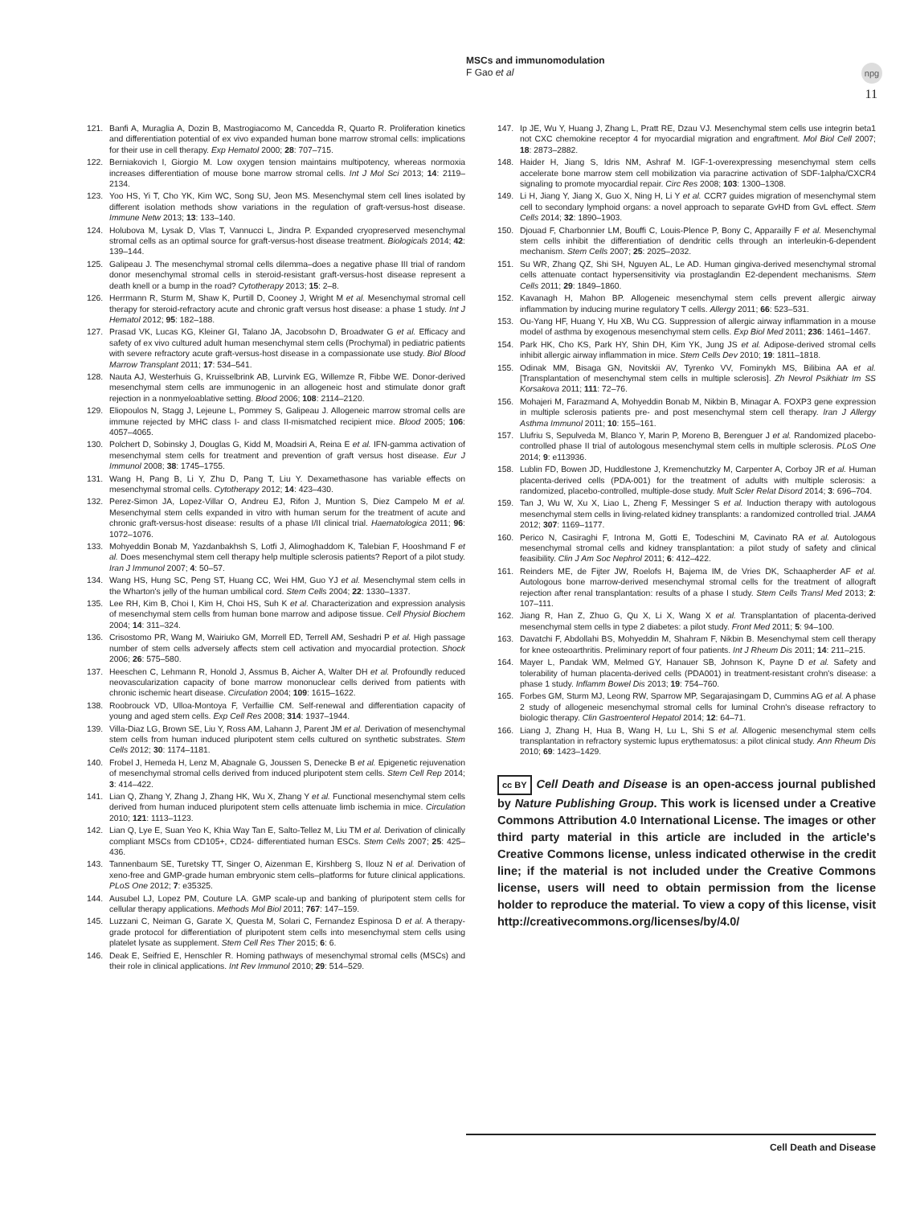MSCs and immunomodulation
F Gao et al
npg
11
121. Banfi A, Muraglia A, Dozin B, Mastrogiacomo M, Cancedda R, Quarto R. Proliferation kinetics and differentiation potential of ex vivo expanded human bone marrow stromal cells: implications for their use in cell therapy. Exp Hematol 2000; 28: 707–715.
122. Berniakovich I, Giorgio M. Low oxygen tension maintains multipotency, whereas normoxia increases differentiation of mouse bone marrow stromal cells. Int J Mol Sci 2013; 14: 2119–2134.
123. Yoo HS, Yi T, Cho YK, Kim WC, Song SU, Jeon MS. Mesenchymal stem cell lines isolated by different isolation methods show variations in the regulation of graft-versus-host disease. Immune Netw 2013; 13: 133–140.
124. Holubova M, Lysak D, Vlas T, Vannucci L, Jindra P. Expanded cryopreserved mesenchymal stromal cells as an optimal source for graft-versus-host disease treatment. Biologicals 2014; 42: 139–144.
125. Galipeau J. The mesenchymal stromal cells dilemma–does a negative phase III trial of random donor mesenchymal stromal cells in steroid-resistant graft-versus-host disease represent a death knell or a bump in the road? Cytotherapy 2013; 15: 2–8.
126. Herrmann R, Sturm M, Shaw K, Purtill D, Cooney J, Wright M et al. Mesenchymal stromal cell therapy for steroid-refractory acute and chronic graft versus host disease: a phase 1 study. Int J Hematol 2012; 95: 182–188.
127. Prasad VK, Lucas KG, Kleiner GI, Talano JA, Jacobsohn D, Broadwater G et al. Efficacy and safety of ex vivo cultured adult human mesenchymal stem cells (Prochymal) in pediatric patients with severe refractory acute graft-versus-host disease in a compassionate use study. Biol Blood Marrow Transplant 2011; 17: 534–541.
128. Nauta AJ, Westerhuis G, Kruisselbrink AB, Lurvink EG, Willemze R, Fibbe WE. Donor-derived mesenchymal stem cells are immunogenic in an allogeneic host and stimulate donor graft rejection in a nonmyeloablative setting. Blood 2006; 108: 2114–2120.
129. Eliopoulos N, Stagg J, Lejeune L, Pommey S, Galipeau J. Allogeneic marrow stromal cells are immune rejected by MHC class I- and class II-mismatched recipient mice. Blood 2005; 106: 4057–4065.
130. Polchert D, Sobinsky J, Douglas G, Kidd M, Moadsiri A, Reina E et al. IFN-gamma activation of mesenchymal stem cells for treatment and prevention of graft versus host disease. Eur J Immunol 2008; 38: 1745–1755.
131. Wang H, Pang B, Li Y, Zhu D, Pang T, Liu Y. Dexamethasone has variable effects on mesenchymal stromal cells. Cytotherapy 2012; 14: 423–430.
132. Perez-Simon JA, Lopez-Villar O, Andreu EJ, Rifon J, Muntion S, Diez Campelo M et al. Mesenchymal stem cells expanded in vitro with human serum for the treatment of acute and chronic graft-versus-host disease: results of a phase I/II clinical trial. Haematologica 2011; 96: 1072–1076.
133. Mohyeddin Bonab M, Yazdanbakhsh S, Lotfi J, Alimoghaddom K, Talebian F, Hooshmand F et al. Does mesenchymal stem cell therapy help multiple sclerosis patients? Report of a pilot study. Iran J Immunol 2007; 4: 50–57.
134. Wang HS, Hung SC, Peng ST, Huang CC, Wei HM, Guo YJ et al. Mesenchymal stem cells in the Wharton's jelly of the human umbilical cord. Stem Cells 2004; 22: 1330–1337.
135. Lee RH, Kim B, Choi I, Kim H, Choi HS, Suh K et al. Characterization and expression analysis of mesenchymal stem cells from human bone marrow and adipose tissue. Cell Physiol Biochem 2004; 14: 311–324.
136. Crisostomo PR, Wang M, Wairiuko GM, Morrell ED, Terrell AM, Seshadri P et al. High passage number of stem cells adversely affects stem cell activation and myocardial protection. Shock 2006; 26: 575–580.
137. Heeschen C, Lehmann R, Honold J, Assmus B, Aicher A, Walter DH et al. Profoundly reduced neovascularization capacity of bone marrow mononuclear cells derived from patients with chronic ischemic heart disease. Circulation 2004; 109: 1615–1622.
138. Roobrouck VD, Ulloa-Montoya F, Verfaillie CM. Self-renewal and differentiation capacity of young and aged stem cells. Exp Cell Res 2008; 314: 1937–1944.
139. Villa-Diaz LG, Brown SE, Liu Y, Ross AM, Lahann J, Parent JM et al. Derivation of mesenchymal stem cells from human induced pluripotent stem cells cultured on synthetic substrates. Stem Cells 2012; 30: 1174–1181.
140. Frobel J, Hemeda H, Lenz M, Abagnale G, Joussen S, Denecke B et al. Epigenetic rejuvenation of mesenchymal stromal cells derived from induced pluripotent stem cells. Stem Cell Rep 2014; 3: 414–422.
141. Lian Q, Zhang Y, Zhang J, Zhang HK, Wu X, Zhang Y et al. Functional mesenchymal stem cells derived from human induced pluripotent stem cells attenuate limb ischemia in mice. Circulation 2010; 121: 1113–1123.
142. Lian Q, Lye E, Suan Yeo K, Khia Way Tan E, Salto-Tellez M, Liu TM et al. Derivation of clinically compliant MSCs from CD105+, CD24- differentiated human ESCs. Stem Cells 2007; 25: 425–436.
143. Tannenbaum SE, Turetsky TT, Singer O, Aizenman E, Kirshberg S, Ilouz N et al. Derivation of xeno-free and GMP-grade human embryonic stem cells–platforms for future clinical applications. PLoS One 2012; 7: e35325.
144. Ausubel LJ, Lopez PM, Couture LA. GMP scale-up and banking of pluripotent stem cells for cellular therapy applications. Methods Mol Biol 2011; 767: 147–159.
145. Luzzani C, Neiman G, Garate X, Questa M, Solari C, Fernandez Espinosa D et al. A therapy-grade protocol for differentiation of pluripotent stem cells into mesenchymal stem cells using platelet lysate as supplement. Stem Cell Res Ther 2015; 6: 6.
146. Deak E, Seifried E, Henschler R. Homing pathways of mesenchymal stromal cells (MSCs) and their role in clinical applications. Int Rev Immunol 2010; 29: 514–529.
147. Ip JE, Wu Y, Huang J, Zhang L, Pratt RE, Dzau VJ. Mesenchymal stem cells use integrin beta1 not CXC chemokine receptor 4 for myocardial migration and engraftment. Mol Biol Cell 2007; 18: 2873–2882.
148. Haider H, Jiang S, Idris NM, Ashraf M. IGF-1-overexpressing mesenchymal stem cells accelerate bone marrow stem cell mobilization via paracrine activation of SDF-1alpha/CXCR4 signaling to promote myocardial repair. Circ Res 2008; 103: 1300–1308.
149. Li H, Jiang Y, Jiang X, Guo X, Ning H, Li Y et al. CCR7 guides migration of mesenchymal stem cell to secondary lymphoid organs: a novel approach to separate GvHD from GvL effect. Stem Cells 2014; 32: 1890–1903.
150. Djouad F, Charbonnier LM, Bouffi C, Louis-Plence P, Bony C, Apparailly F et al. Mesenchymal stem cells inhibit the differentiation of dendritic cells through an interleukin-6-dependent mechanism. Stem Cells 2007; 25: 2025–2032.
151. Su WR, Zhang QZ, Shi SH, Nguyen AL, Le AD. Human gingiva-derived mesenchymal stromal cells attenuate contact hypersensitivity via prostaglandin E2-dependent mechanisms. Stem Cells 2011; 29: 1849–1860.
152. Kavanagh H, Mahon BP. Allogeneic mesenchymal stem cells prevent allergic airway inflammation by inducing murine regulatory T cells. Allergy 2011; 66: 523–531.
153. Ou-Yang HF, Huang Y, Hu XB, Wu CG. Suppression of allergic airway inflammation in a mouse model of asthma by exogenous mesenchymal stem cells. Exp Biol Med 2011; 236: 1461–1467.
154. Park HK, Cho KS, Park HY, Shin DH, Kim YK, Jung JS et al. Adipose-derived stromal cells inhibit allergic airway inflammation in mice. Stem Cells Dev 2010; 19: 1811–1818.
155. Odinak MM, Bisaga GN, Novitskii AV, Tyrenko VV, Fominykh MS, Bilibina AA et al. [Transplantation of mesenchymal stem cells in multiple sclerosis]. Zh Nevrol Psikhiatr Im SS Korsakova 2011; 111: 72–76.
156. Mohajeri M, Farazmand A, Mohyeddin Bonab M, Nikbin B, Minagar A. FOXP3 gene expression in multiple sclerosis patients pre- and post mesenchymal stem cell therapy. Iran J Allergy Asthma Immunol 2011; 10: 155–161.
157. Llufriu S, Sepulveda M, Blanco Y, Marin P, Moreno B, Berenguer J et al. Randomized placebo-controlled phase II trial of autologous mesenchymal stem cells in multiple sclerosis. PLoS One 2014; 9: e113936.
158. Lublin FD, Bowen JD, Huddlestone J, Kremenchutzky M, Carpenter A, Corboy JR et al. Human placenta-derived cells (PDA-001) for the treatment of adults with multiple sclerosis: a randomized, placebo-controlled, multiple-dose study. Mult Scler Relat Disord 2014; 3: 696–704.
159. Tan J, Wu W, Xu X, Liao L, Zheng F, Messinger S et al. Induction therapy with autologous mesenchymal stem cells in living-related kidney transplants: a randomized controlled trial. JAMA 2012; 307: 1169–1177.
160. Perico N, Casiraghi F, Introna M, Gotti E, Todeschini M, Cavinato RA et al. Autologous mesenchymal stromal cells and kidney transplantation: a pilot study of safety and clinical feasibility. Clin J Am Soc Nephrol 2011; 6: 412–422.
161. Reinders ME, de Fijter JW, Roelofs H, Bajema IM, de Vries DK, Schaapherder AF et al. Autologous bone marrow-derived mesenchymal stromal cells for the treatment of allograft rejection after renal transplantation: results of a phase I study. Stem Cells Transl Med 2013; 2: 107–111.
162. Jiang R, Han Z, Zhuo G, Qu X, Li X, Wang X et al. Transplantation of placenta-derived mesenchymal stem cells in type 2 diabetes: a pilot study. Front Med 2011; 5: 94–100.
163. Davatchi F, Abdollahi BS, Mohyeddin M, Shahram F, Nikbin B. Mesenchymal stem cell therapy for knee osteoarthritis. Preliminary report of four patients. Int J Rheum Dis 2011; 14: 211–215.
164. Mayer L, Pandak WM, Melmed GY, Hanauer SB, Johnson K, Payne D et al. Safety and tolerability of human placenta-derived cells (PDA001) in treatment-resistant crohn's disease: a phase 1 study. Inflamm Bowel Dis 2013; 19: 754–760.
165. Forbes GM, Sturm MJ, Leong RW, Sparrow MP, Segarajasingam D, Cummins AG et al. A phase 2 study of allogeneic mesenchymal stromal cells for luminal Crohn's disease refractory to biologic therapy. Clin Gastroenterol Hepatol 2014; 12: 64–71.
166. Liang J, Zhang H, Hua B, Wang H, Lu L, Shi S et al. Allogenic mesenchymal stem cells transplantation in refractory systemic lupus erythematosus: a pilot clinical study. Ann Rheum Dis 2010; 69: 1423–1429.
cc BY Cell Death and Disease is an open-access journal published by Nature Publishing Group. This work is licensed under a Creative Commons Attribution 4.0 International License. The images or other third party material in this article are included in the article's Creative Commons license, unless indicated otherwise in the credit line; if the material is not included under the Creative Commons license, users will need to obtain permission from the license holder to reproduce the material. To view a copy of this license, visit http://creativecommons.org/licenses/by/4.0/
Cell Death and Disease